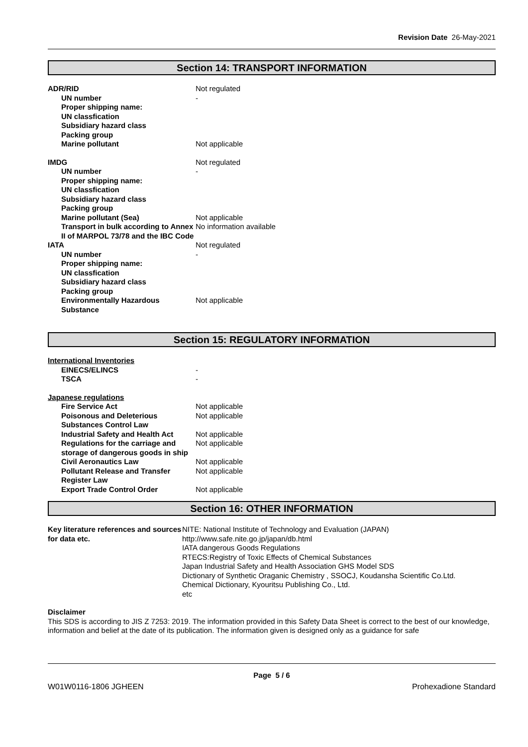Revision Date 26-May-2021
Section 14: TRANSPORT INFORMATION
| ADR/RID | Not regulated |
| UN number | - |
| Proper shipping name: | |
| UN classfication | |
| Subsidiary hazard class | |
| Packing group | |
| Marine pollutant | Not applicable |
| IMDG | Not regulated |
| UN number | - |
| Proper shipping name: | |
| UN classfication | |
| Subsidiary hazard class | |
| Packing group | |
| Marine pollutant (Sea) | Not applicable |
| Transport in bulk according to Annex II of MARPOL 73/78 and the IBC Code | No information available |
| IATA | Not regulated |
| UN number | - |
| Proper shipping name: | |
| UN classfication | |
| Subsidiary hazard class | |
| Packing group | |
| Environmentally Hazardous Substance | Not applicable |
Section 15: REGULATORY INFORMATION
| International Inventories | |
| EINECS/ELINCS | - |
| TSCA | - |
| Japanese regulations | |
| Fire Service Act | Not applicable |
| Poisonous and Deleterious Substances Control Law | Not applicable |
| Industrial Safety and Health Act | Not applicable |
| Regulations for the carriage and storage of dangerous goods in ship | Not applicable |
| Civil Aeronautics Law | Not applicable |
| Pollutant Release and Transfer Register Law | Not applicable |
| Export Trade Control Order | Not applicable |
Section 16: OTHER INFORMATION
| Key literature references and sources for data etc. | NITE: National Institute of Technology and Evaluation (JAPAN) http://www.safe.nite.go.jp/japan/db.html IATA dangerous Goods Regulations RTECS:Registry of Toxic Effects of Chemical Substances Japan Industrial Safety and Health Association GHS Model SDS Dictionary of Synthetic Oraganic Chemistry , SSOCJ, Koudansha Scientific Co.Ltd. Chemical Dictionary, Kyouritsu Publishing Co., Ltd. etc |
Disclaimer
This SDS is according to JIS Z 7253: 2019. The information provided in this Safety Data Sheet is correct to the best of our knowledge, information and belief at the date of its publication. The information given is designed only as a guidance for safe
Page 5 / 6
W01W0116-1806 JGHEEN Prohexadione Standard